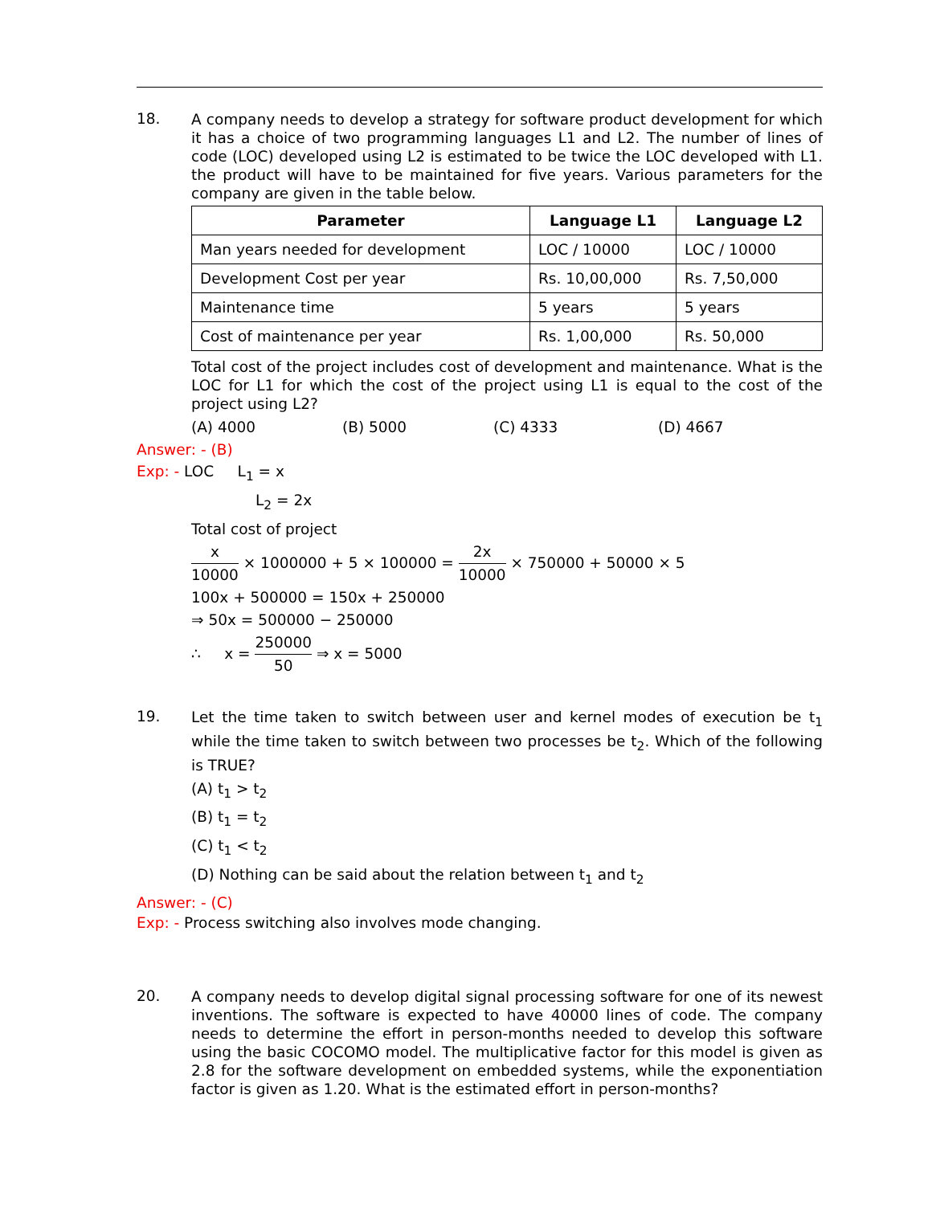18.
A company needs to develop a strategy for software product development for which it has a choice of two programming languages L1 and L2. The number of lines of code (LOC) developed using L2 is estimated to be twice the LOC developed with L1. the product will have to be maintained for five years. Various parameters for the company are given in the table below.
| Parameter | Language L1 | Language L2 |
| --- | --- | --- |
| Man years needed for development | LOC / 10000 | LOC / 10000 |
| Development Cost per year | Rs. 10,00,000 | Rs. 7,50,000 |
| Maintenance time | 5 years | 5 years |
| Cost of maintenance per year | Rs. 1,00,000 | Rs. 50,000 |
Total cost of the project includes cost of development and maintenance. What is the LOC for L1 for which the cost of the project using L1 is equal to the cost of the project using L2?
(A) 4000 (B) 5000 (C) 4333 (D) 4667
Answer: - (B)
Exp: - LOC L<sub>1</sub> = x
L<sub>2</sub> = 2x
Total cost of project
x 10000 × 1000000 + 5 × 100000 = 2x 10000 × 750000 + 50000 × 5
100x + 500000 = 150x + 250000
⇒ 50x = 500000 − 250000
∴ x = 250000 50 ⇒ x = 5000
19.
Let the time taken to switch between user and kernel modes of execution be t<sub>1</sub> while the time taken to switch between two processes be t<sub>2</sub>. Which of the following is TRUE?
(A) t<sub>1</sub> > t<sub>2</sub>
(B) t<sub>1</sub> = t<sub>2</sub>
(C) t<sub>1</sub> < t<sub>2</sub>
(D) Nothing can be said about the relation between t<sub>1</sub> and t<sub>2</sub>
Answer: - (C)
Exp: - Process switching also involves mode changing.
20.
A company needs to develop digital signal processing software for one of its newest inventions. The software is expected to have 40000 lines of code. The company needs to determine the effort in person-months needed to develop this software using the basic COCOMO model. The multiplicative factor for this model is given as 2.8 for the software development on embedded systems, while the exponentiation factor is given as 1.20. What is the estimated effort in person-months?